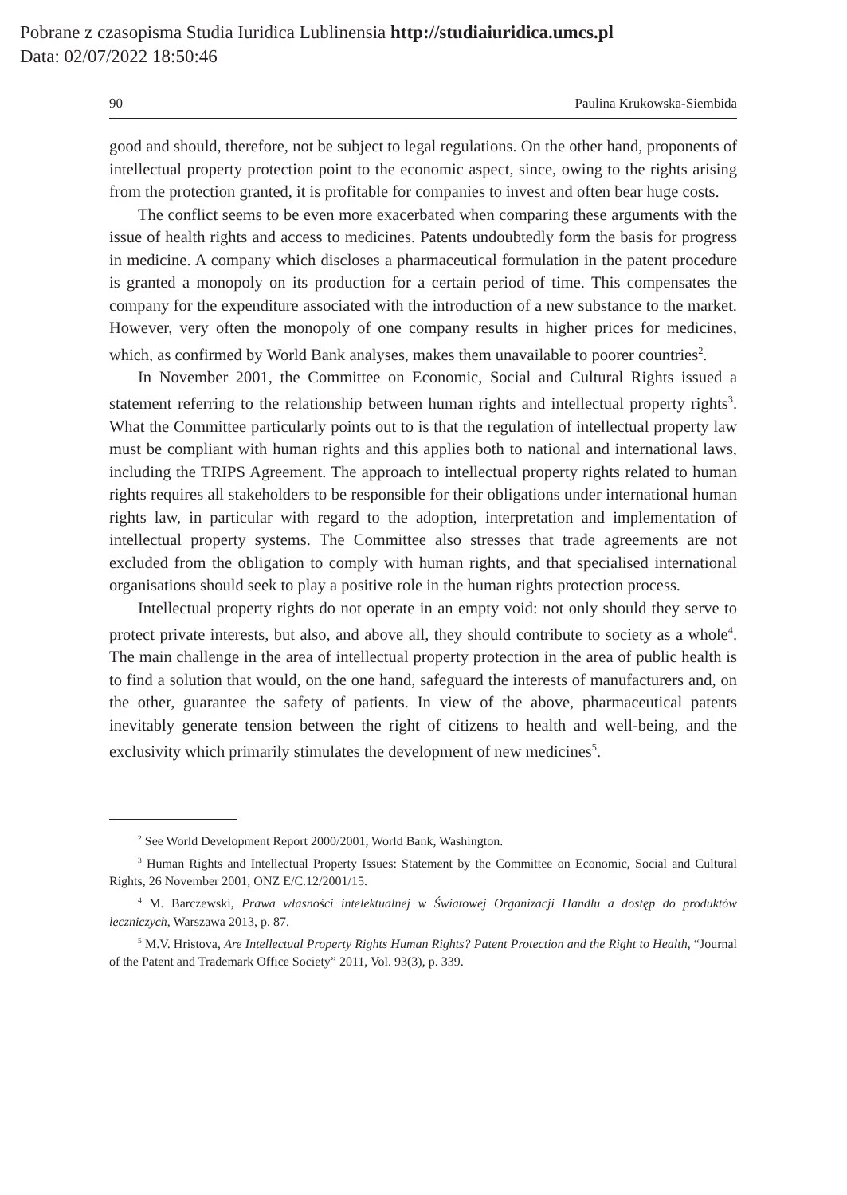Pobrane z czasopisma Studia Iuridica Lublinensia http://studiaiuridica.umcs.pl
Data: 02/07/2022 18:50:46
90 Paulina Krukowska-Siembida
good and should, therefore, not be subject to legal regulations. On the other hand, proponents of intellectual property protection point to the economic aspect, since, owing to the rights arising from the protection granted, it is profitable for companies to invest and often bear huge costs.
The conflict seems to be even more exacerbated when comparing these arguments with the issue of health rights and access to medicines. Patents undoubtedly form the basis for progress in medicine. A company which discloses a pharmaceutical formulation in the patent procedure is granted a monopoly on its production for a certain period of time. This compensates the company for the expenditure associated with the introduction of a new substance to the market. However, very often the monopoly of one company results in higher prices for medicines, which, as confirmed by World Bank analyses, makes them unavailable to poorer countries<sup>2</sup>.
In November 2001, the Committee on Economic, Social and Cultural Rights issued a statement referring to the relationship between human rights and intellectual property rights<sup>3</sup>. What the Committee particularly points out to is that the regulation of intellectual property law must be compliant with human rights and this applies both to national and international laws, including the TRIPS Agreement. The approach to intellectual property rights related to human rights requires all stakeholders to be responsible for their obligations under international human rights law, in particular with regard to the adoption, interpretation and implementation of intellectual property systems. The Committee also stresses that trade agreements are not excluded from the obligation to comply with human rights, and that specialised international organisations should seek to play a positive role in the human rights protection process.
Intellectual property rights do not operate in an empty void: not only should they serve to protect private interests, but also, and above all, they should contribute to society as a whole<sup>4</sup>. The main challenge in the area of intellectual property protection in the area of public health is to find a solution that would, on the one hand, safeguard the interests of manufacturers and, on the other, guarantee the safety of patients. In view of the above, pharmaceutical patents inevitably generate tension between the right of citizens to health and well-being, and the exclusivity which primarily stimulates the development of new medicines<sup>5</sup>.
<sup>2</sup> See World Development Report 2000/2001, World Bank, Washington.
<sup>3</sup> Human Rights and Intellectual Property Issues: Statement by the Committee on Economic, Social and Cultural Rights, 26 November 2001, ONZ E/C.12/2001/15.
<sup>4</sup> M. Barczewski, Prawa własności intelektualnej w Światowej Organizacji Handlu a dostęp do produktów leczniczych, Warszawa 2013, p. 87.
<sup>5</sup> M.V. Hristova, Are Intellectual Property Rights Human Rights? Patent Protection and the Right to Health, “Journal of the Patent and Trademark Office Society” 2011, Vol. 93(3), p. 339.